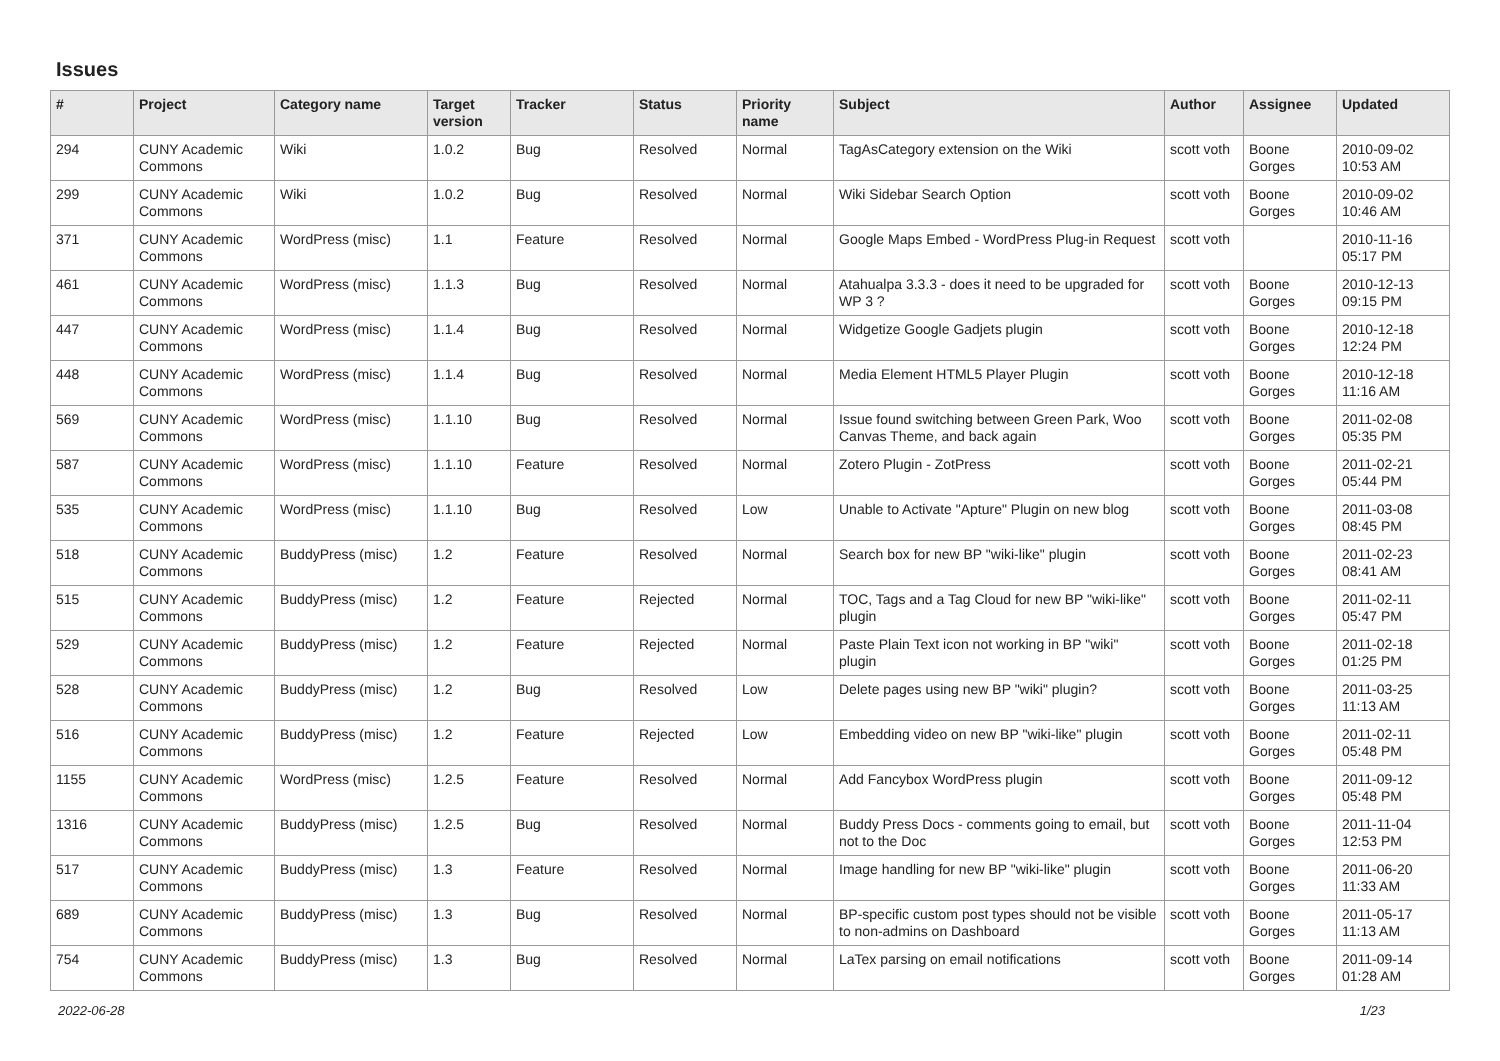Issues
| # | Project | Category name | Target version | Tracker | Status | Priority name | Subject | Author | Assignee | Updated |
| --- | --- | --- | --- | --- | --- | --- | --- | --- | --- | --- |
| 294 | CUNY Academic Commons | Wiki | 1.0.2 | Bug | Resolved | Normal | TagAsCategory extension on the Wiki | scott voth | Boone Gorges | 2010-09-02 10:53 AM |
| 299 | CUNY Academic Commons | Wiki | 1.0.2 | Bug | Resolved | Normal | Wiki Sidebar Search Option | scott voth | Boone Gorges | 2010-09-02 10:46 AM |
| 371 | CUNY Academic Commons | WordPress (misc) | 1.1 | Feature | Resolved | Normal | Google Maps Embed - WordPress Plug-in Request | scott voth | | 2010-11-16 05:17 PM |
| 461 | CUNY Academic Commons | WordPress (misc) | 1.1.3 | Bug | Resolved | Normal | Atahualpa 3.3.3 - does it need to be upgraded for WP 3 ? | scott voth | Boone Gorges | 2010-12-13 09:15 PM |
| 447 | CUNY Academic Commons | WordPress (misc) | 1.1.4 | Bug | Resolved | Normal | Widgetize Google Gadjets plugin | scott voth | Boone Gorges | 2010-12-18 12:24 PM |
| 448 | CUNY Academic Commons | WordPress (misc) | 1.1.4 | Bug | Resolved | Normal | Media Element HTML5 Player Plugin | scott voth | Boone Gorges | 2010-12-18 11:16 AM |
| 569 | CUNY Academic Commons | WordPress (misc) | 1.1.10 | Bug | Resolved | Normal | Issue found switching between Green Park, Woo Canvas Theme, and back again | scott voth | Boone Gorges | 2011-02-08 05:35 PM |
| 587 | CUNY Academic Commons | WordPress (misc) | 1.1.10 | Feature | Resolved | Normal | Zotero Plugin - ZotPress | scott voth | Boone Gorges | 2011-02-21 05:44 PM |
| 535 | CUNY Academic Commons | WordPress (misc) | 1.1.10 | Bug | Resolved | Low | Unable to Activate "Apture" Plugin on new blog | scott voth | Boone Gorges | 2011-03-08 08:45 PM |
| 518 | CUNY Academic Commons | BuddyPress (misc) | 1.2 | Feature | Resolved | Normal | Search box for new BP "wiki-like" plugin | scott voth | Boone Gorges | 2011-02-23 08:41 AM |
| 515 | CUNY Academic Commons | BuddyPress (misc) | 1.2 | Feature | Rejected | Normal | TOC, Tags and a Tag Cloud for new BP "wiki-like" plugin | scott voth | Boone Gorges | 2011-02-11 05:47 PM |
| 529 | CUNY Academic Commons | BuddyPress (misc) | 1.2 | Feature | Rejected | Normal | Paste Plain Text icon not working in BP "wiki" plugin | scott voth | Boone Gorges | 2011-02-18 01:25 PM |
| 528 | CUNY Academic Commons | BuddyPress (misc) | 1.2 | Bug | Resolved | Low | Delete pages using new BP "wiki" plugin? | scott voth | Boone Gorges | 2011-03-25 11:13 AM |
| 516 | CUNY Academic Commons | BuddyPress (misc) | 1.2 | Feature | Rejected | Low | Embedding video on new BP "wiki-like" plugin | scott voth | Boone Gorges | 2011-02-11 05:48 PM |
| 1155 | CUNY Academic Commons | WordPress (misc) | 1.2.5 | Feature | Resolved | Normal | Add Fancybox WordPress plugin | scott voth | Boone Gorges | 2011-09-12 05:48 PM |
| 1316 | CUNY Academic Commons | BuddyPress (misc) | 1.2.5 | Bug | Resolved | Normal | Buddy Press Docs - comments going to email, but not to the Doc | scott voth | Boone Gorges | 2011-11-04 12:53 PM |
| 517 | CUNY Academic Commons | BuddyPress (misc) | 1.3 | Feature | Resolved | Normal | Image handling for new BP "wiki-like" plugin | scott voth | Boone Gorges | 2011-06-20 11:33 AM |
| 689 | CUNY Academic Commons | BuddyPress (misc) | 1.3 | Bug | Resolved | Normal | BP-specific custom post types should not be visible to non-admins on Dashboard | scott voth | Boone Gorges | 2011-05-17 11:13 AM |
| 754 | CUNY Academic Commons | BuddyPress (misc) | 1.3 | Bug | Resolved | Normal | LaTex parsing on email notifications | scott voth | Boone Gorges | 2011-09-14 01:28 AM |
2022-06-28 1/23